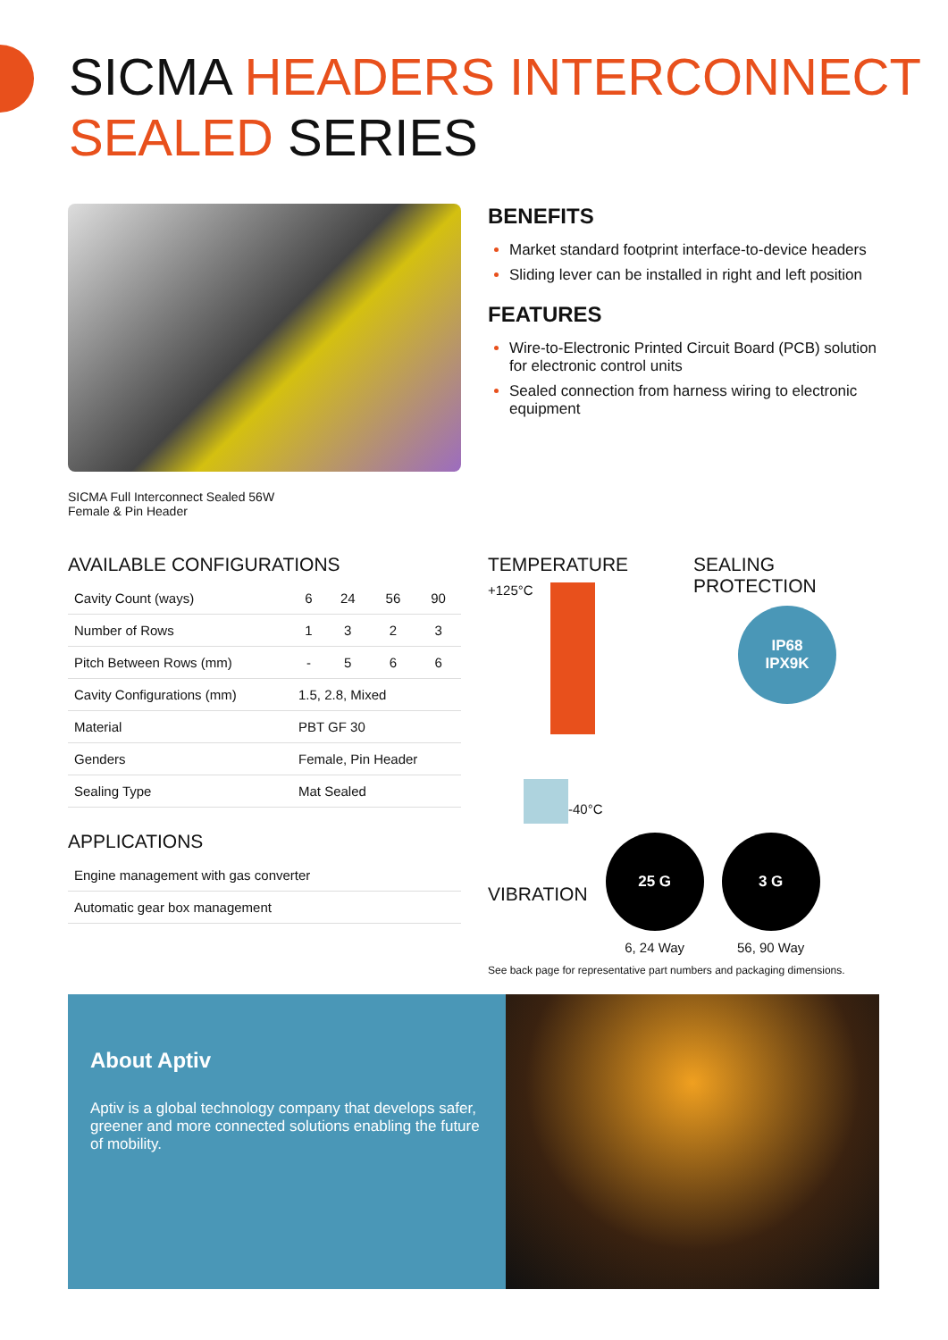SICMA HEADERS INTERCONNECT
SEALED SERIES
SICMA Full Interconnect Sealed 56W
Female & Pin Header
BENEFITS
Market standard footprint interface-to-device headers
Sliding lever can be installed in right and left position
FEATURES
Wire-to-Electronic Printed Circuit Board (PCB) solution for electronic control units
Sealed connection from harness wiring to electronic equipment
AVAILABLE CONFIGURATIONS
| Cavity Count (ways) | 6 | 24 | 56 | 90 |
| Number of Rows | 1 | 3 | 2 | 3 |
| Pitch Between Rows (mm) | - | 5 | 6 | 6 |
| Cavity Configurations (mm) | 1.5, 2.8, Mixed | | | |
| Material | PBT GF 30 | | | |
| Genders | Female, Pin Header | | | |
| Sealing Type | Mat Sealed | | | |
APPLICATIONS
| Engine management with gas converter |
| Automatic gear box management |
TEMPERATURE
+125°C
-40°C
SEALING
PROTECTION
IP68
IPX9K
VIBRATION
25 G
6, 24 Way
3 G
56, 90 Way
See back page for representative part numbers and packaging dimensions.
About Aptiv
Aptiv is a global technology company that develops safer, greener and more connected solutions enabling the future of mobility.